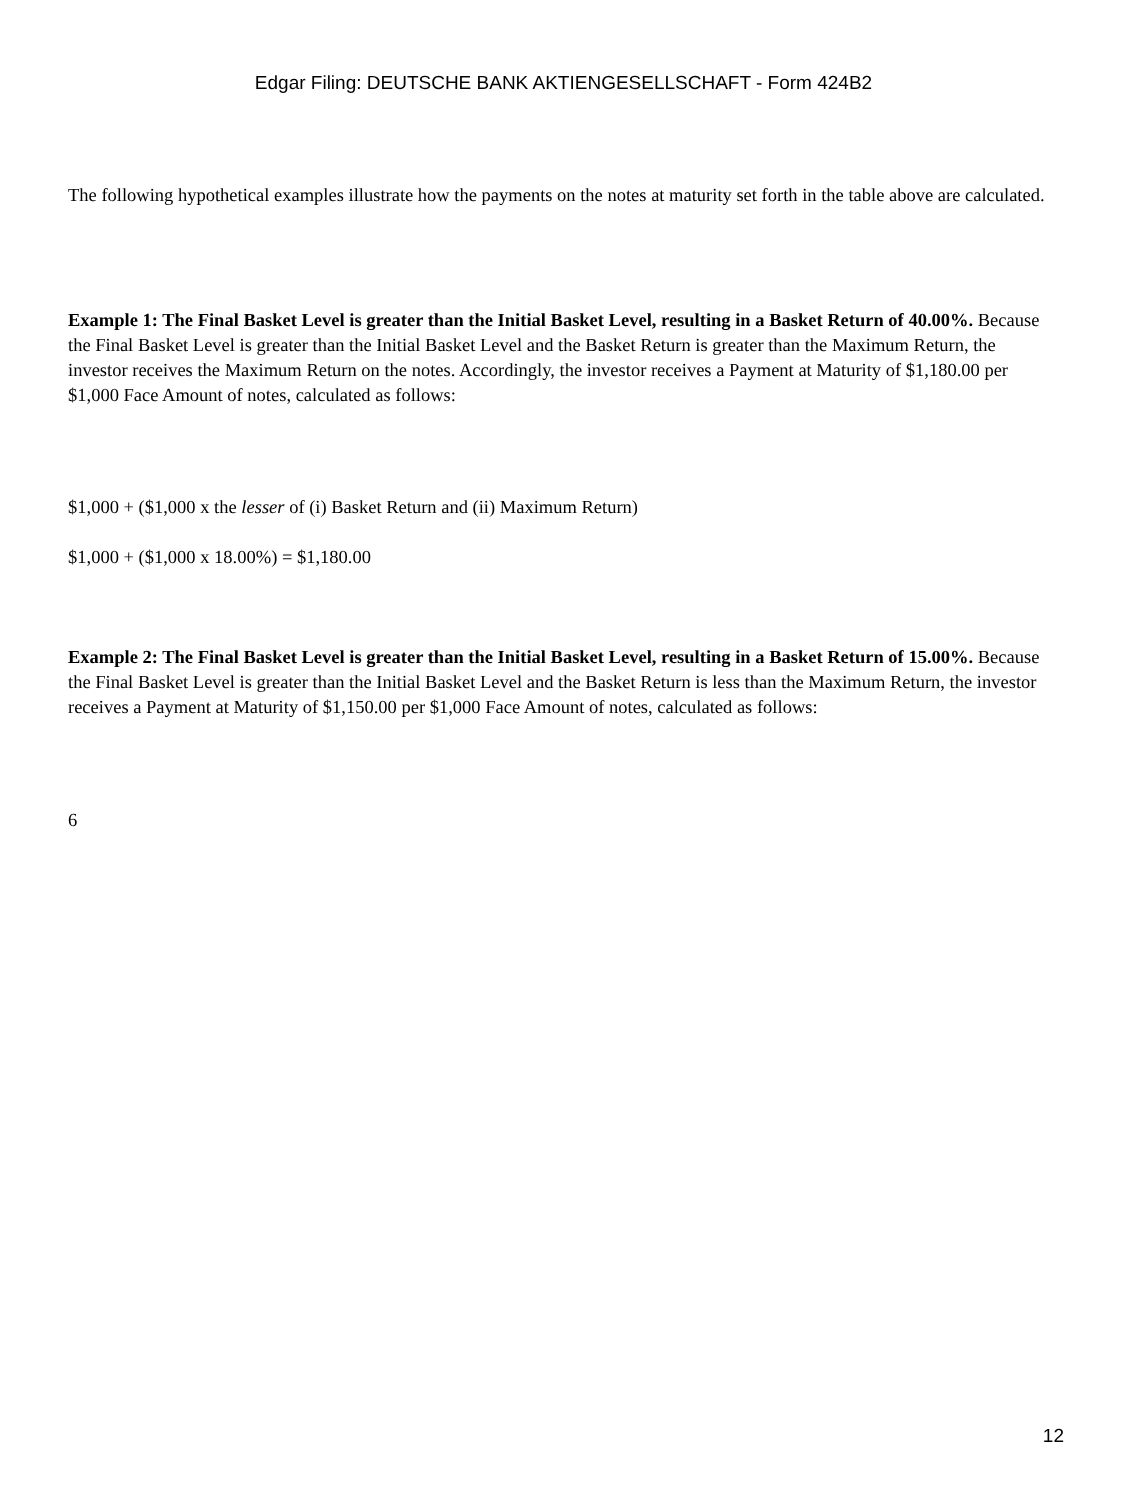Edgar Filing: DEUTSCHE BANK AKTIENGESELLSCHAFT - Form 424B2
The following hypothetical examples illustrate how the payments on the notes at maturity set forth in the table above are calculated.
Example 1: The Final Basket Level is greater than the Initial Basket Level, resulting in a Basket Return of 40.00%. Because the Final Basket Level is greater than the Initial Basket Level and the Basket Return is greater than the Maximum Return, the investor receives the Maximum Return on the notes. Accordingly, the investor receives a Payment at Maturity of $1,180.00 per $1,000 Face Amount of notes, calculated as follows:
$1,000 + ($1,000 x the lesser of (i) Basket Return and (ii) Maximum Return)
$1,000 + ($1,000 x 18.00%) = $1,180.00
Example 2: The Final Basket Level is greater than the Initial Basket Level, resulting in a Basket Return of 15.00%. Because the Final Basket Level is greater than the Initial Basket Level and the Basket Return is less than the Maximum Return, the investor receives a Payment at Maturity of $1,150.00 per $1,000 Face Amount of notes, calculated as follows:
6
12